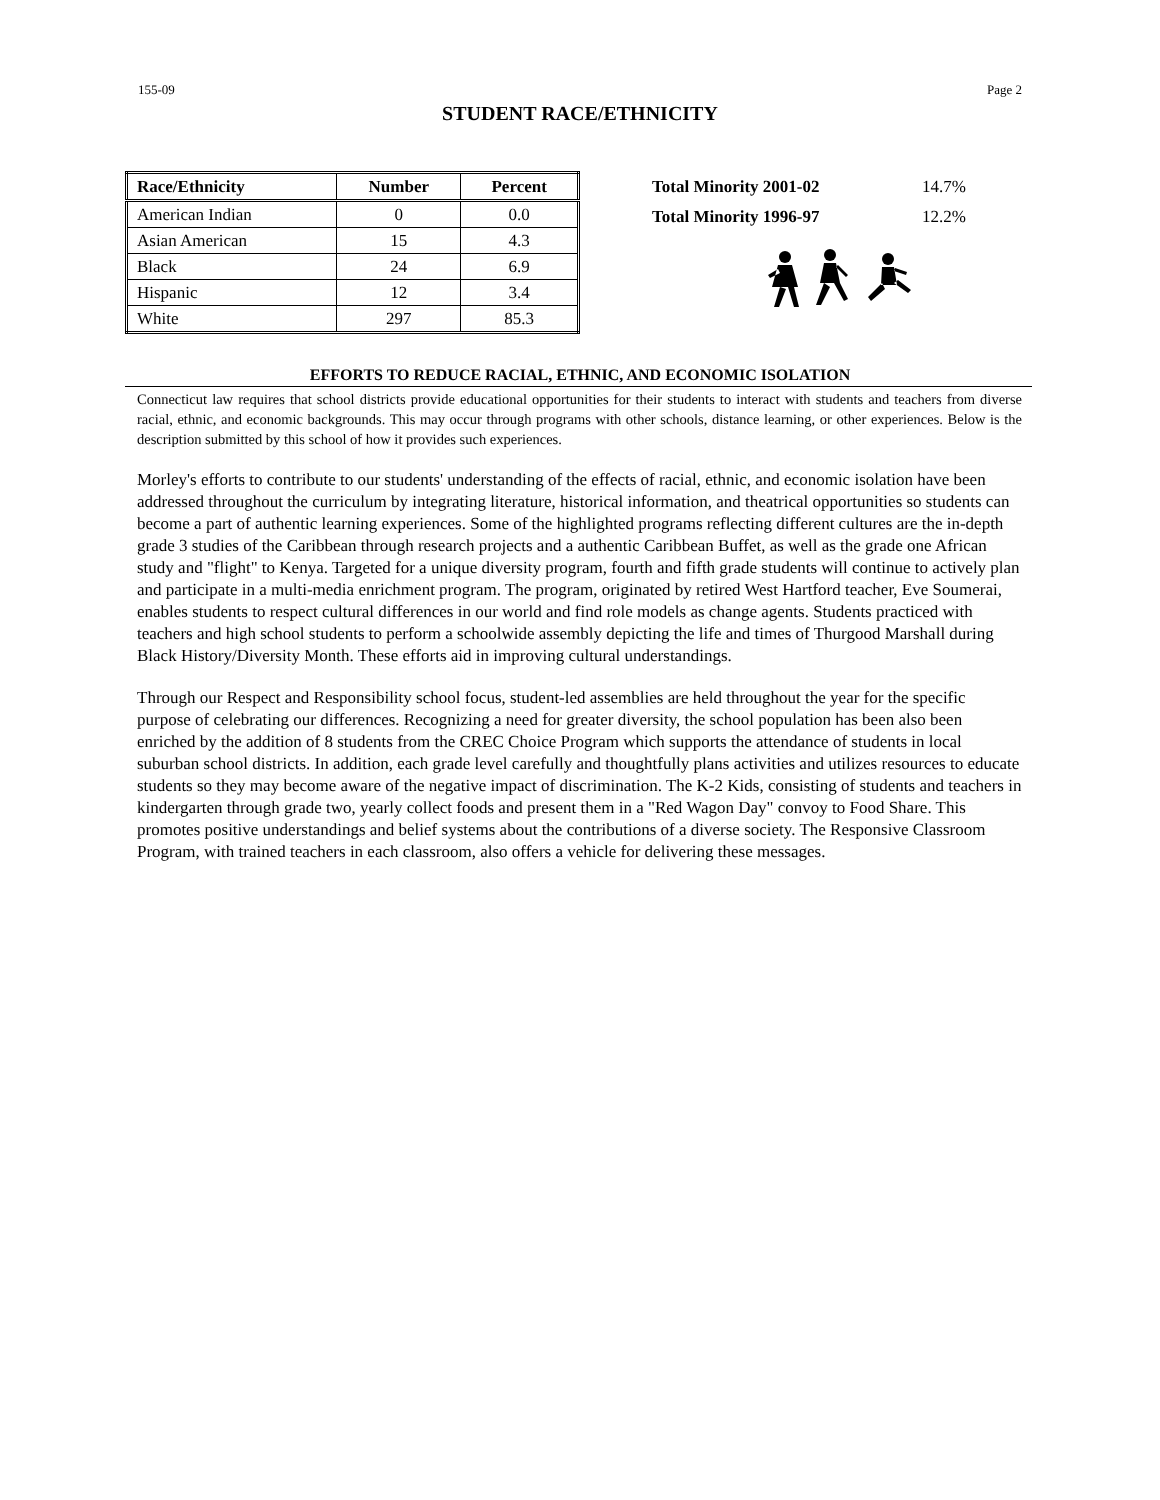155-09 Page 2
STUDENT RACE/ETHNICITY
| Race/Ethnicity | Number | Percent |
| --- | --- | --- |
| American Indian | 0 | 0.0 |
| Asian American | 15 | 4.3 |
| Black | 24 | 6.9 |
| Hispanic | 12 | 3.4 |
| White | 297 | 85.3 |
| Total Minority 2001-02 | 14.7% |
| Total Minority 1996-97 | 12.2% |
EFFORTS TO REDUCE RACIAL, ETHNIC, AND ECONOMIC ISOLATION
Connecticut law requires that school districts provide educational opportunities for their students to interact with students and teachers from diverse racial, ethnic, and economic backgrounds. This may occur through programs with other schools, distance learning, or other experiences. Below is the description submitted by this school of how it provides such experiences.
Morley's efforts to contribute to our students' understanding of the effects of racial, ethnic, and economic isolation have been addressed throughout the curriculum by integrating literature, historical information, and theatrical opportunities so students can become a part of authentic learning experiences. Some of the highlighted programs reflecting different cultures are the in-depth grade 3 studies of the Caribbean through research projects and a authentic Caribbean Buffet, as well as the grade one African study and "flight" to Kenya. Targeted for a unique diversity program, fourth and fifth grade students will continue to actively plan and participate in a multi-media enrichment program. The program, originated by retired West Hartford teacher, Eve Soumerai, enables students to respect cultural differences in our world and find role models as change agents. Students practiced with teachers and high school students to perform a schoolwide assembly depicting the life and times of Thurgood Marshall during Black History/Diversity Month. These efforts aid in improving cultural understandings.
Through our Respect and Responsibility school focus, student-led assemblies are held throughout the year for the specific purpose of celebrating our differences. Recognizing a need for greater diversity, the school population has been also been enriched by the addition of 8 students from the CREC Choice Program which supports the attendance of students in local suburban school districts. In addition, each grade level carefully and thoughtfully plans activities and utilizes resources to educate students so they may become aware of the negative impact of discrimination. The K-2 Kids, consisting of students and teachers in kindergarten through grade two, yearly collect foods and present them in a "Red Wagon Day" convoy to Food Share. This promotes positive understandings and belief systems about the contributions of a diverse society. The Responsive Classroom Program, with trained teachers in each classroom, also offers a vehicle for delivering these messages.